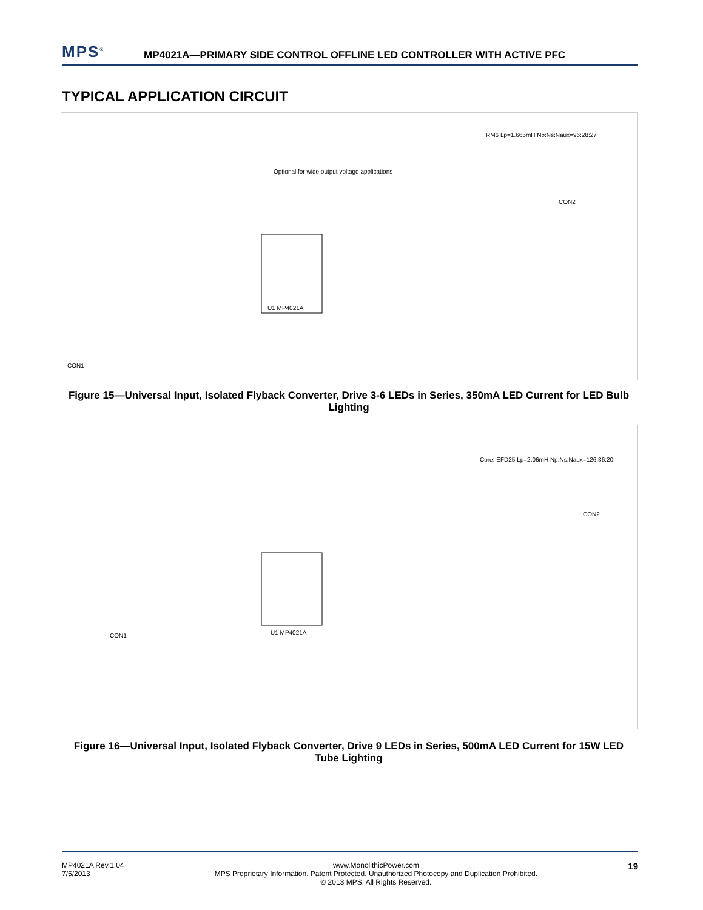MPS<sup>®</sup> MP4021A—PRIMARY SIDE CONTROL OFFLINE LED CONTROLLER WITH ACTIVE PFC
TYPICAL APPLICATION CIRCUIT
U1 MP4021A
CON1
CON2
RM6 Lp=1.665mH Np:Ns:Naux=96:28:27
Optional for wide output voltage applications
Figure 15—Universal Input, Isolated Flyback Converter, Drive 3-6 LEDs in Series, 350mA LED Current for LED Bulb Lighting
U1 MP4021A
CON1
CON2
Core: EFD25 Lp=2.06mH Np:Ns:Naux=126:36:20
Figure 16—Universal Input, Isolated Flyback Converter, Drive 9 LEDs in Series, 500mA LED Current for 15W LED Tube Lighting
MP4021A Rev.1.04
7/5/2013
www.MonolithicPower.com
MPS Proprietary Information. Patent Protected. Unauthorized Photocopy and Duplication Prohibited.
© 2013 MPS. All Rights Reserved.
19